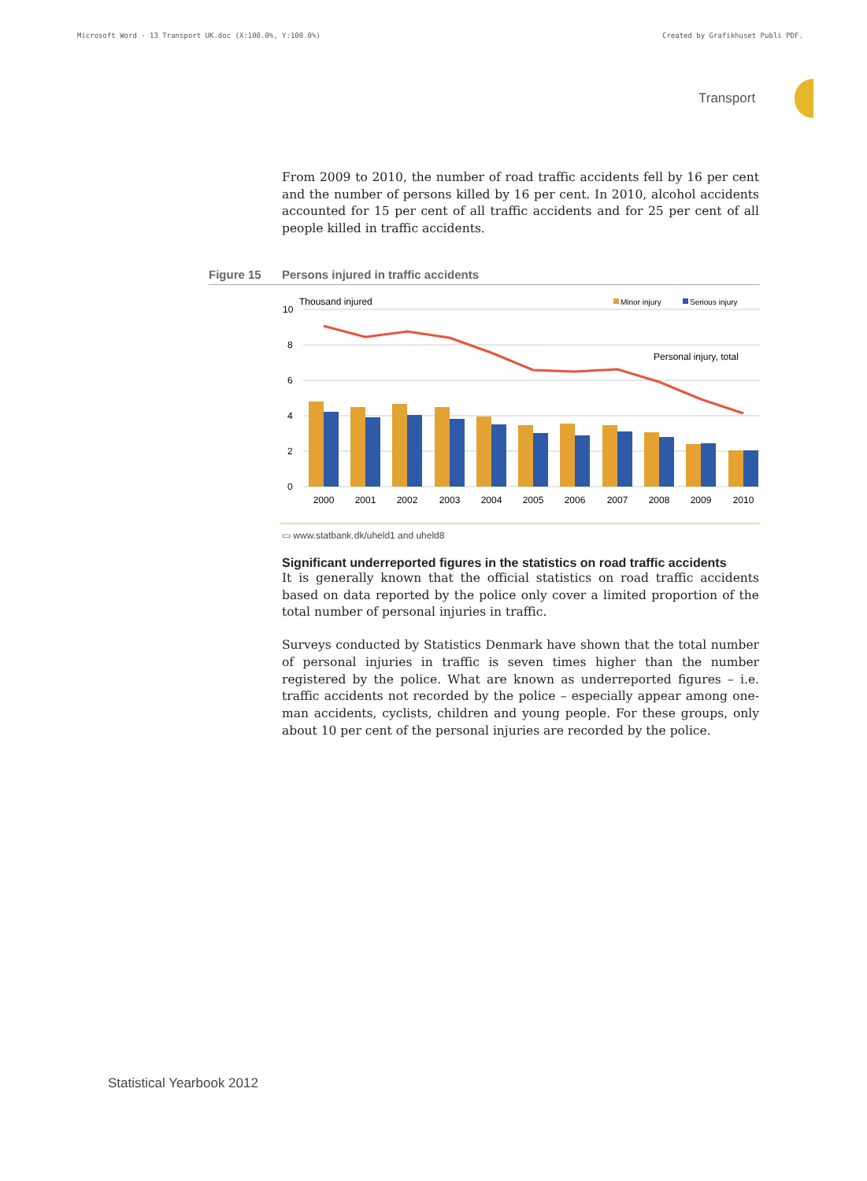Microsoft Word - 13 Transport UK.doc (X:100.0%, Y:100.0%)
Created by Grafikhuset Publi PDF.
Transport
From 2009 to 2010, the number of road traffic accidents fell by 16 per cent and the number of persons killed by 16 per cent. In 2010, alcohol accidents accounted for 15 per cent of all traffic accidents and for 25 per cent of all people killed in traffic accidents.
Figure 15 Persons injured in traffic accidents
Thousand injured
Minor injury
Serious injury
10
8
6
4
2
0
Personal injury, total
2000
2001
2002
2003
2004
2005
2006
2007
2008
2009
2010
▭ www.statbank.dk/uheld1 and uheld8
Significant underreported figures in the statistics on road traffic accidents
It is generally known that the official statistics on road traffic accidents based on data reported by the police only cover a limited proportion of the total number of personal injuries in traffic.
Surveys conducted by Statistics Denmark have shown that the total number of personal injuries in traffic is seven times higher than the number registered by the police. What are known as underreported figures – i.e. traffic accidents not recorded by the police – especially appear among one-man accidents, cyclists, children and young people. For these groups, only about 10 per cent of the personal injuries are recorded by the police.
Statistical Yearbook 2012